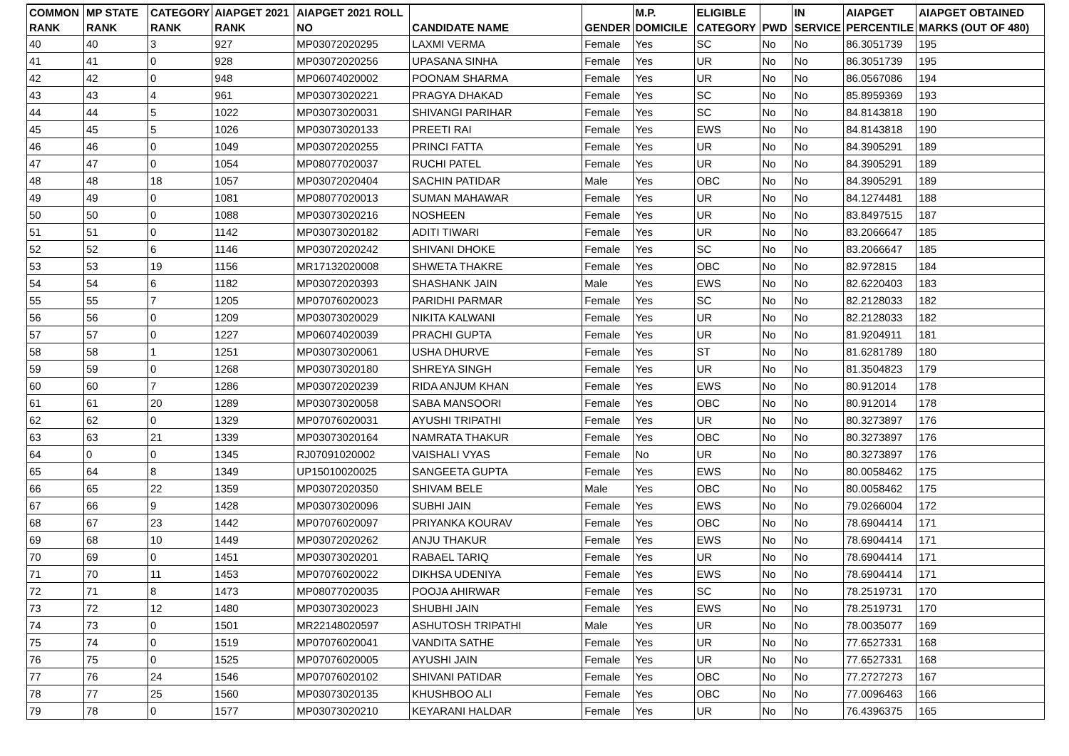| COMMON | MP STATE | CATEGORY | AIAPGET 2021 | AIAPGET 2021 ROLL | | | M.P. | ELIGIBLE | | IN | AIAPGET | AIAPGET OBTAINED |
| --- | --- | --- | --- | --- | --- | --- | --- | --- | --- | --- | --- | --- |
| RANK | RANK | RANK | RANK | NO | CANDIDATE NAME | GENDER | DOMICILE | CATEGORY | PWD | SERVICE | PERCENTILE | MARKS (OUT OF 480) |
| 40 | 40 | 3 | 927 | MP03072020295 | LAXMI VERMA | Female | Yes | SC | No | No | 86.3051739 | 195 |
| 41 | 41 | 0 | 928 | MP03072020256 | UPASANA SINHA | Female | Yes | UR | No | No | 86.3051739 | 195 |
| 42 | 42 | 0 | 948 | MP06074020002 | POONAM SHARMA | Female | Yes | UR | No | No | 86.0567086 | 194 |
| 43 | 43 | 4 | 961 | MP03073020221 | PRAGYA DHAKAD | Female | Yes | SC | No | No | 85.8959369 | 193 |
| 44 | 44 | 5 | 1022 | MP03073020031 | SHIVANGI PARIHAR | Female | Yes | SC | No | No | 84.8143818 | 190 |
| 45 | 45 | 5 | 1026 | MP03073020133 | PREETI RAI | Female | Yes | EWS | No | No | 84.8143818 | 190 |
| 46 | 46 | 0 | 1049 | MP03072020255 | PRINCI FATTA | Female | Yes | UR | No | No | 84.3905291 | 189 |
| 47 | 47 | 0 | 1054 | MP08077020037 | RUCHI PATEL | Female | Yes | UR | No | No | 84.3905291 | 189 |
| 48 | 48 | 18 | 1057 | MP03072020404 | SACHIN PATIDAR | Male | Yes | OBC | No | No | 84.3905291 | 189 |
| 49 | 49 | 0 | 1081 | MP08077020013 | SUMAN MAHAWAR | Female | Yes | UR | No | No | 84.1274481 | 188 |
| 50 | 50 | 0 | 1088 | MP03073020216 | NOSHEEN | Female | Yes | UR | No | No | 83.8497515 | 187 |
| 51 | 51 | 0 | 1142 | MP03073020182 | ADITI TIWARI | Female | Yes | UR | No | No | 83.2066647 | 185 |
| 52 | 52 | 6 | 1146 | MP03072020242 | SHIVANI DHOKE | Female | Yes | SC | No | No | 83.2066647 | 185 |
| 53 | 53 | 19 | 1156 | MR17132020008 | SHWETA THAKRE | Female | Yes | OBC | No | No | 82.972815 | 184 |
| 54 | 54 | 6 | 1182 | MP03072020393 | SHASHANK JAIN | Male | Yes | EWS | No | No | 82.6220403 | 183 |
| 55 | 55 | 7 | 1205 | MP07076020023 | PARIDHI PARMAR | Female | Yes | SC | No | No | 82.2128033 | 182 |
| 56 | 56 | 0 | 1209 | MP03073020029 | NIKITA KALWANI | Female | Yes | UR | No | No | 82.2128033 | 182 |
| 57 | 57 | 0 | 1227 | MP06074020039 | PRACHI GUPTA | Female | Yes | UR | No | No | 81.9204911 | 181 |
| 58 | 58 | 1 | 1251 | MP03073020061 | USHA DHURVE | Female | Yes | ST | No | No | 81.6281789 | 180 |
| 59 | 59 | 0 | 1268 | MP03073020180 | SHREYA SINGH | Female | Yes | UR | No | No | 81.3504823 | 179 |
| 60 | 60 | 7 | 1286 | MP03072020239 | RIDA ANJUM KHAN | Female | Yes | EWS | No | No | 80.912014 | 178 |
| 61 | 61 | 20 | 1289 | MP03073020058 | SABA MANSOORI | Female | Yes | OBC | No | No | 80.912014 | 178 |
| 62 | 62 | 0 | 1329 | MP07076020031 | AYUSHI TRIPATHI | Female | Yes | UR | No | No | 80.3273897 | 176 |
| 63 | 63 | 21 | 1339 | MP03073020164 | NAMRATA THAKUR | Female | Yes | OBC | No | No | 80.3273897 | 176 |
| 64 | 0 | 0 | 1345 | RJ07091020002 | VAISHALI VYAS | Female | No | UR | No | No | 80.3273897 | 176 |
| 65 | 64 | 8 | 1349 | UP15010020025 | SANGEETA GUPTA | Female | Yes | EWS | No | No | 80.0058462 | 175 |
| 66 | 65 | 22 | 1359 | MP03072020350 | SHIVAM BELE | Male | Yes | OBC | No | No | 80.0058462 | 175 |
| 67 | 66 | 9 | 1428 | MP03073020096 | SUBHI JAIN | Female | Yes | EWS | No | No | 79.0266004 | 172 |
| 68 | 67 | 23 | 1442 | MP07076020097 | PRIYANKA KOURAV | Female | Yes | OBC | No | No | 78.6904414 | 171 |
| 69 | 68 | 10 | 1449 | MP03072020262 | ANJU THAKUR | Female | Yes | EWS | No | No | 78.6904414 | 171 |
| 70 | 69 | 0 | 1451 | MP03073020201 | RABAEL TARIQ | Female | Yes | UR | No | No | 78.6904414 | 171 |
| 71 | 70 | 11 | 1453 | MP07076020022 | DIKHSA UDENIYA | Female | Yes | EWS | No | No | 78.6904414 | 171 |
| 72 | 71 | 8 | 1473 | MP08077020035 | POOJA AHIRWAR | Female | Yes | SC | No | No | 78.2519731 | 170 |
| 73 | 72 | 12 | 1480 | MP03073020023 | SHUBHI JAIN | Female | Yes | EWS | No | No | 78.2519731 | 170 |
| 74 | 73 | 0 | 1501 | MR22148020597 | ASHUTOSH TRIPATHI | Male | Yes | UR | No | No | 78.0035077 | 169 |
| 75 | 74 | 0 | 1519 | MP07076020041 | VANDITA SATHE | Female | Yes | UR | No | No | 77.6527331 | 168 |
| 76 | 75 | 0 | 1525 | MP07076020005 | AYUSHI JAIN | Female | Yes | UR | No | No | 77.6527331 | 168 |
| 77 | 76 | 24 | 1546 | MP07076020102 | SHIVANI PATIDAR | Female | Yes | OBC | No | No | 77.2727273 | 167 |
| 78 | 77 | 25 | 1560 | MP03073020135 | KHUSHBOO ALI | Female | Yes | OBC | No | No | 77.0096463 | 166 |
| 79 | 78 | 0 | 1577 | MP03073020210 | KEYARANI HALDAR | Female | Yes | UR | No | No | 76.4396375 | 165 |